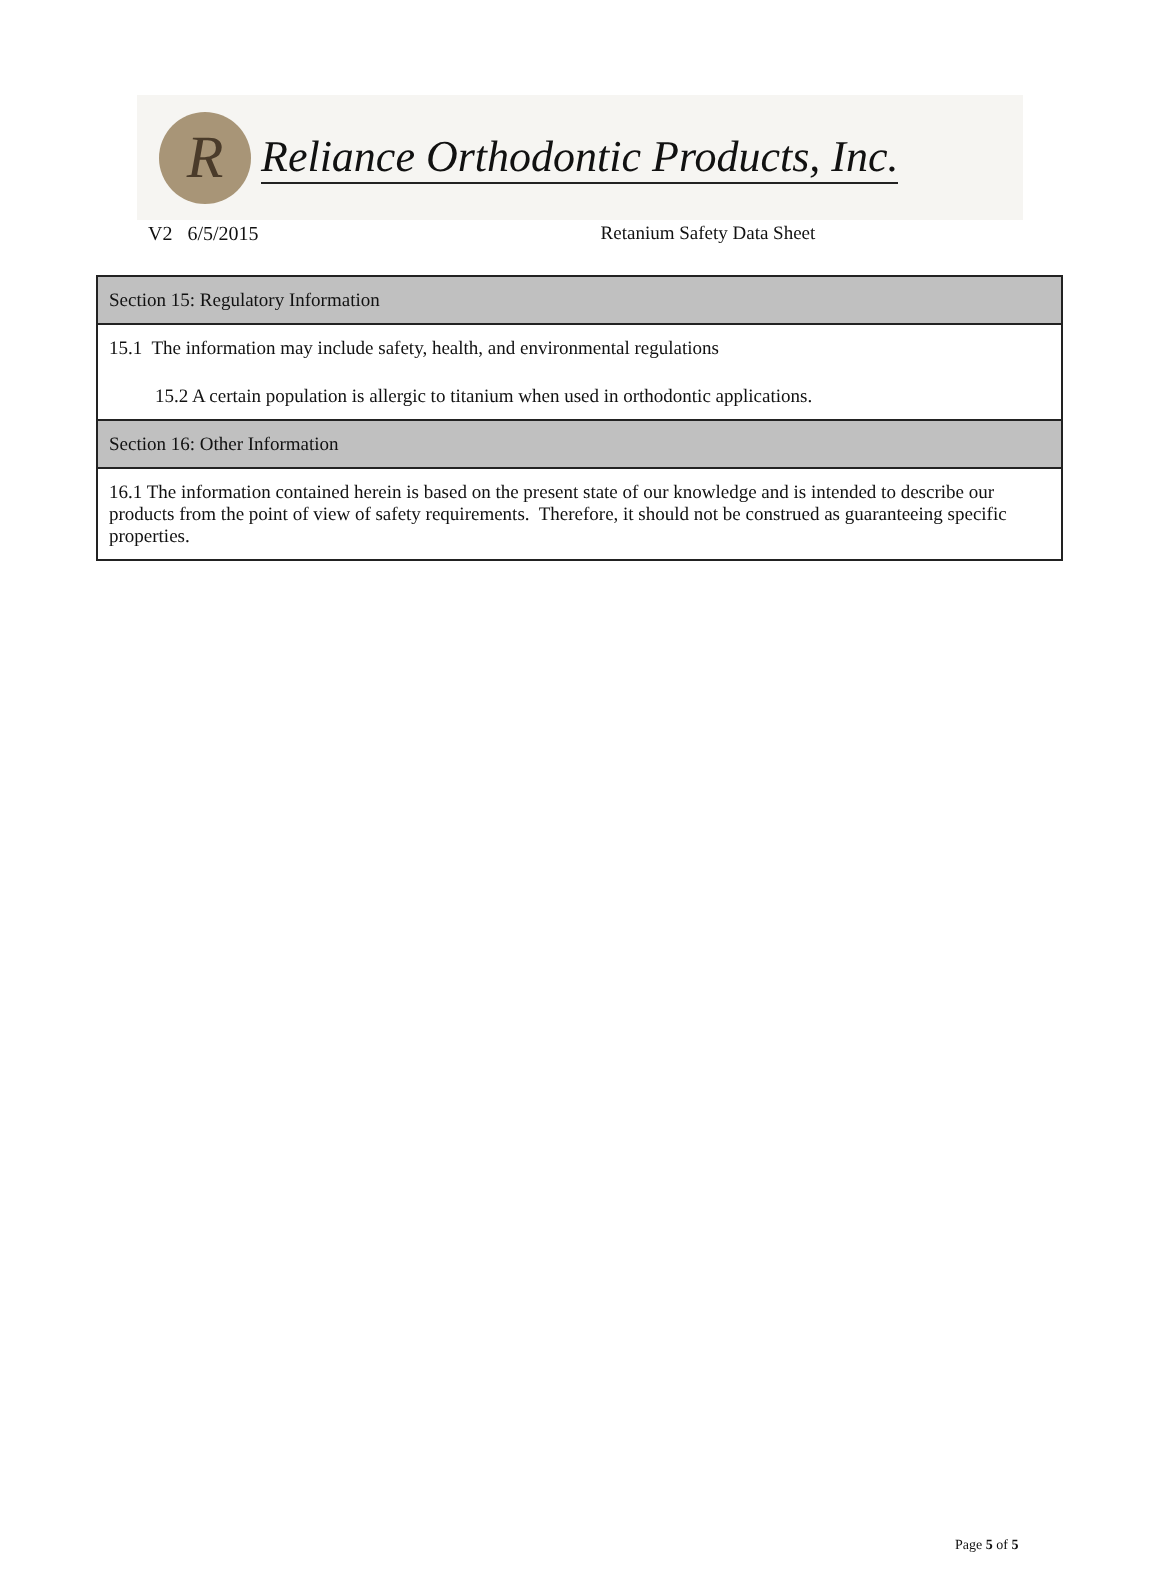R
Reliance Orthodontic Products, Inc.
V2 6/5/2015 Retanium Safety Data Sheet
| Section 15: Regulatory Information |
| 15.1 The information may include safety, health, and environmental regulations 15.2 A certain population is allergic to titanium when used in orthodontic applications. |
| Section 16: Other Information |
| 16.1 The information contained herein is based on the present state of our knowledge and is intended to describe our products from the point of view of safety requirements. Therefore, it should not be construed as guaranteeing specific properties. |
Page 5 of 5